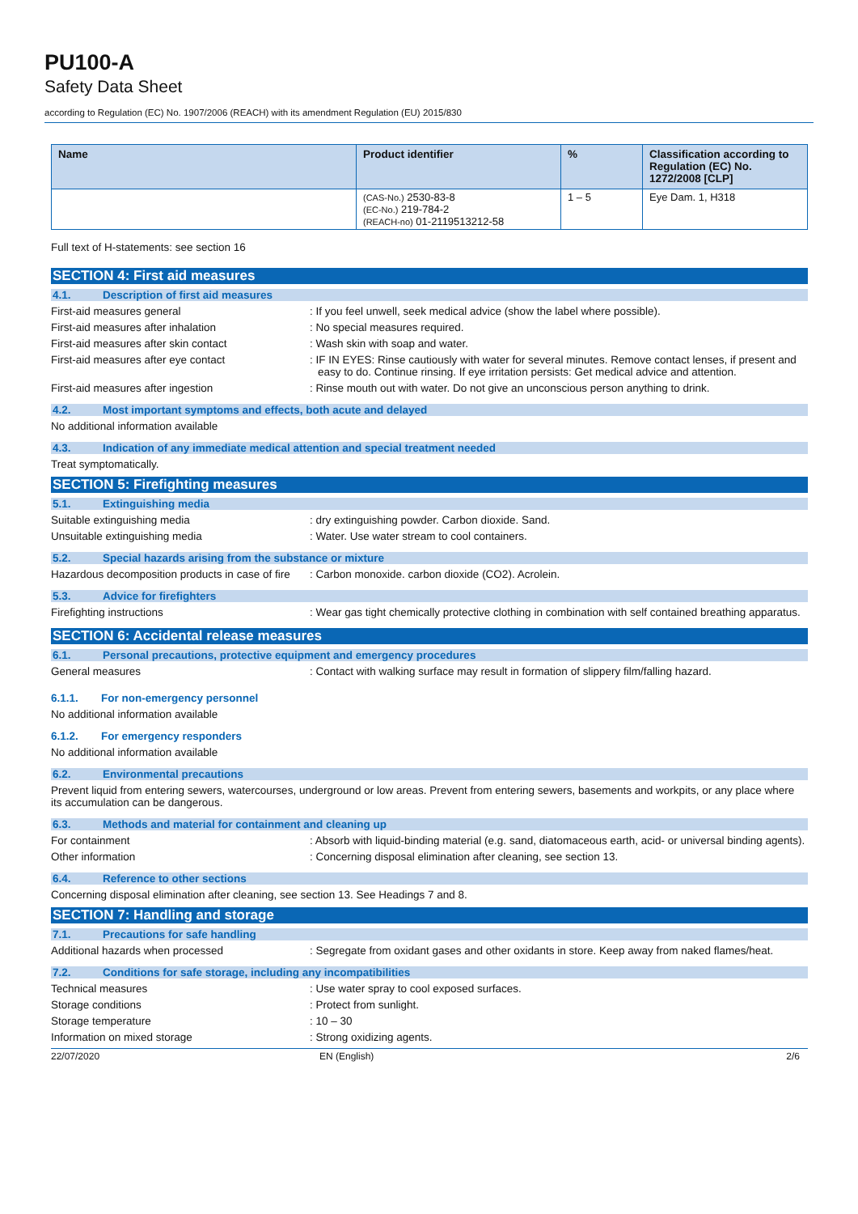PU100-A
Safety Data Sheet
according to Regulation (EC) No. 1907/2006 (REACH) with its amendment Regulation (EU) 2015/830
| Name | Product identifier | % | Classification according to Regulation (EC) No. 1272/2008 [CLP] |
| --- | --- | --- | --- |
| | (CAS-No.) 2530-83-8 (EC-No.) 219-784-2 (REACH-no) 01-2119513212-58 | 1 – 5 | Eye Dam. 1, H318 |
Full text of H-statements: see section 16
SECTION 4: First aid measures
4.1. Description of first aid measures
First-aid measures general : If you feel unwell, seek medical advice (show the label where possible).
First-aid measures after inhalation : No special measures required.
First-aid measures after skin contact : Wash skin with soap and water.
First-aid measures after eye contact : IF IN EYES: Rinse cautiously with water for several minutes. Remove contact lenses, if present and easy to do. Continue rinsing. If eye irritation persists: Get medical advice and attention.
First-aid measures after ingestion : Rinse mouth out with water. Do not give an unconscious person anything to drink.
4.2. Most important symptoms and effects, both acute and delayed
No additional information available
4.3. Indication of any immediate medical attention and special treatment needed
Treat symptomatically.
SECTION 5: Firefighting measures
5.1. Extinguishing media
Suitable extinguishing media : dry extinguishing powder. Carbon dioxide. Sand.
Unsuitable extinguishing media : Water. Use water stream to cool containers.
5.2. Special hazards arising from the substance or mixture
Hazardous decomposition products in case of fire
: Carbon monoxide. carbon dioxide (CO2). Acrolein.
5.3. Advice for firefighters
Firefighting instructions : Wear gas tight chemically protective clothing in combination with self contained breathing apparatus.
SECTION 6: Accidental release measures
6.1. Personal precautions, protective equipment and emergency procedures
General measures : Contact with walking surface may result in formation of slippery film/falling hazard.
6.1.1. For non-emergency personnel
No additional information available
6.1.2. For emergency responders
No additional information available
6.2. Environmental precautions
Prevent liquid from entering sewers, watercourses, underground or low areas. Prevent from entering sewers, basements and workpits, or any place where its accumulation can be dangerous.
6.3. Methods and material for containment and cleaning up
For containment : Absorb with liquid-binding material (e.g. sand, diatomaceous earth, acid- or universal binding agents).
Other information : Concerning disposal elimination after cleaning, see section 13.
6.4. Reference to other sections
Concerning disposal elimination after cleaning, see section 13. See Headings 7 and 8.
SECTION 7: Handling and storage
7.1. Precautions for safe handling
Additional hazards when processed : Segregate from oxidant gases and other oxidants in store. Keep away from naked flames/heat.
7.2. Conditions for safe storage, including any incompatibilities
Technical measures : Use water spray to cool exposed surfaces.
Storage conditions : Protect from sunlight.
Storage temperature : 10 – 30
Information on mixed storage : Strong oxidizing agents.
22/07/2020 EN (English) 2/6